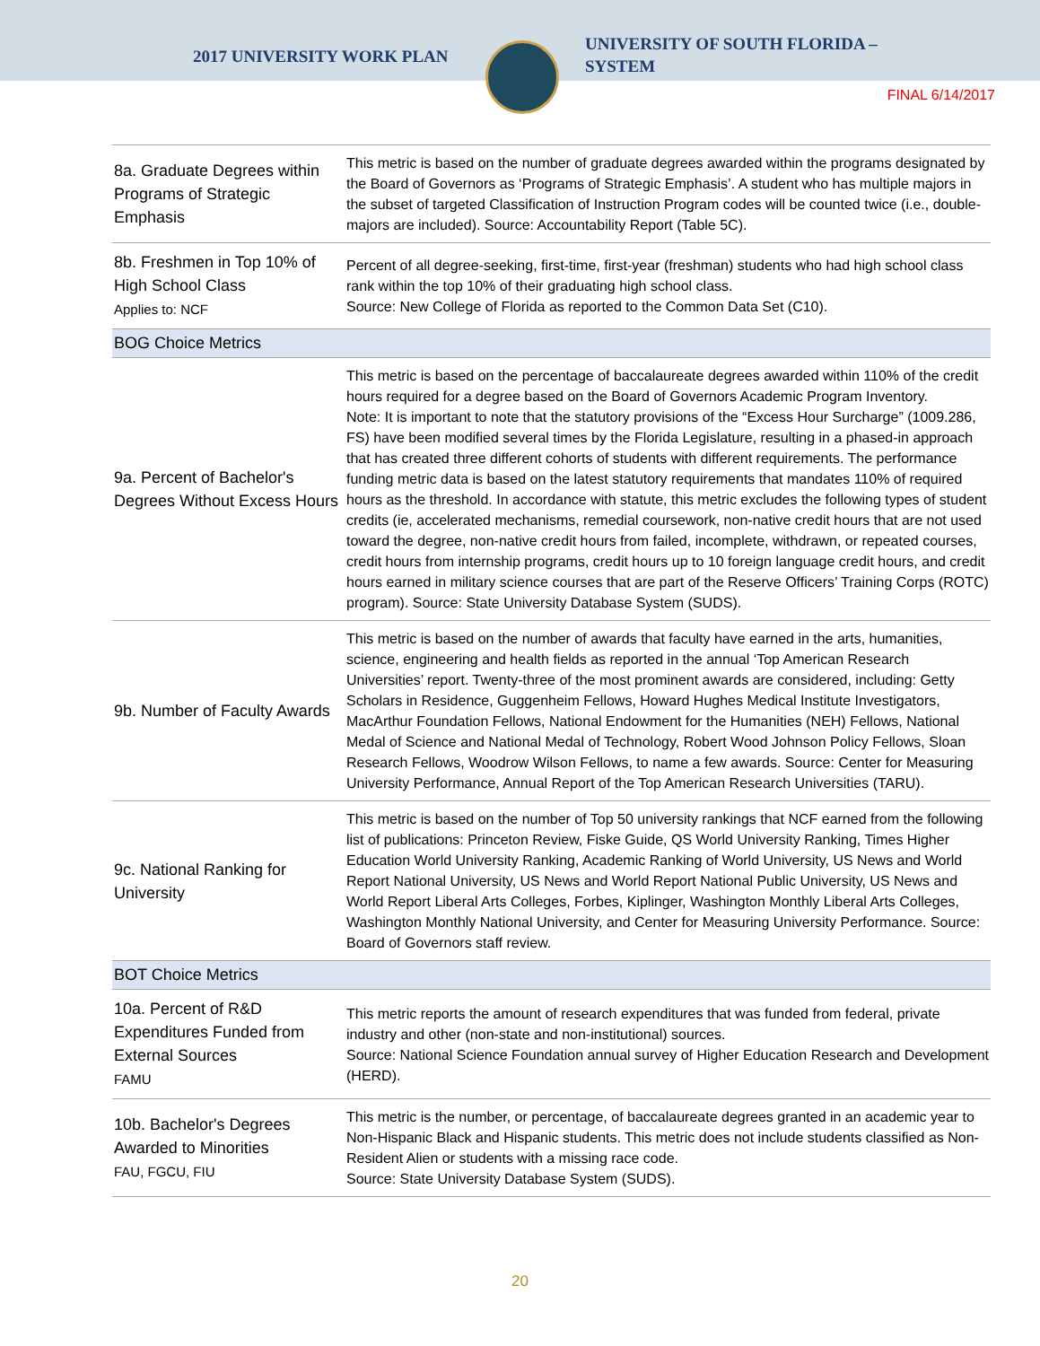2017 UNIVERSITY WORK PLAN
UNIVERSITY OF SOUTH FLORIDA –
SYSTEM
FINAL 6/14/2017
| 8a. Graduate Degrees within Programs of Strategic Emphasis | This metric is based on the number of graduate degrees awarded within the programs designated by the Board of Governors as ‘Programs of Strategic Emphasis’. A student who has multiple majors in the subset of targeted Classification of Instruction Program codes will be counted twice (i.e., double-majors are included). Source: Accountability Report (Table 5C). |
| 8b. Freshmen in Top 10% of High School Class Applies to: NCF | Percent of all degree-seeking, first-time, first-year (freshman) students who had high school class rank within the top 10% of their graduating high school class. Source: New College of Florida as reported to the Common Data Set (C10). |
| BOG Choice Metrics | |
| 9a. Percent of Bachelor's Degrees Without Excess Hours | This metric is based on the percentage of baccalaureate degrees awarded within 110% of the credit hours required for a degree based on the Board of Governors Academic Program Inventory. Note: It is important to note that the statutory provisions of the “Excess Hour Surcharge” (1009.286, FS) have been modified several times by the Florida Legislature, resulting in a phased-in approach that has created three different cohorts of students with different requirements. The performance funding metric data is based on the latest statutory requirements that mandates 110% of required hours as the threshold. In accordance with statute, this metric excludes the following types of student credits (ie, accelerated mechanisms, remedial coursework, non-native credit hours that are not used toward the degree, non-native credit hours from failed, incomplete, withdrawn, or repeated courses, credit hours from internship programs, credit hours up to 10 foreign language credit hours, and credit hours earned in military science courses that are part of the Reserve Officers’ Training Corps (ROTC) program). Source: State University Database System (SUDS). |
| 9b. Number of Faculty Awards | This metric is based on the number of awards that faculty have earned in the arts, humanities, science, engineering and health fields as reported in the annual ‘Top American Research Universities’ report. Twenty-three of the most prominent awards are considered, including: Getty Scholars in Residence, Guggenheim Fellows, Howard Hughes Medical Institute Investigators, MacArthur Foundation Fellows, National Endowment for the Humanities (NEH) Fellows, National Medal of Science and National Medal of Technology, Robert Wood Johnson Policy Fellows, Sloan Research Fellows, Woodrow Wilson Fellows, to name a few awards. Source: Center for Measuring University Performance, Annual Report of the Top American Research Universities (TARU). |
| 9c. National Ranking for University | This metric is based on the number of Top 50 university rankings that NCF earned from the following list of publications: Princeton Review, Fiske Guide, QS World University Ranking, Times Higher Education World University Ranking, Academic Ranking of World University, US News and World Report National University, US News and World Report National Public University, US News and World Report Liberal Arts Colleges, Forbes, Kiplinger, Washington Monthly Liberal Arts Colleges, Washington Monthly National University, and Center for Measuring University Performance. Source: Board of Governors staff review. |
| BOT Choice Metrics | |
| 10a. Percent of R&D Expenditures Funded from External Sources FAMU | This metric reports the amount of research expenditures that was funded from federal, private industry and other (non-state and non-institutional) sources. Source: National Science Foundation annual survey of Higher Education Research and Development (HERD). |
| 10b. Bachelor's Degrees Awarded to Minorities FAU, FGCU, FIU | This metric is the number, or percentage, of baccalaureate degrees granted in an academic year to Non-Hispanic Black and Hispanic students. This metric does not include students classified as Non-Resident Alien or students with a missing race code. Source: State University Database System (SUDS). |
20